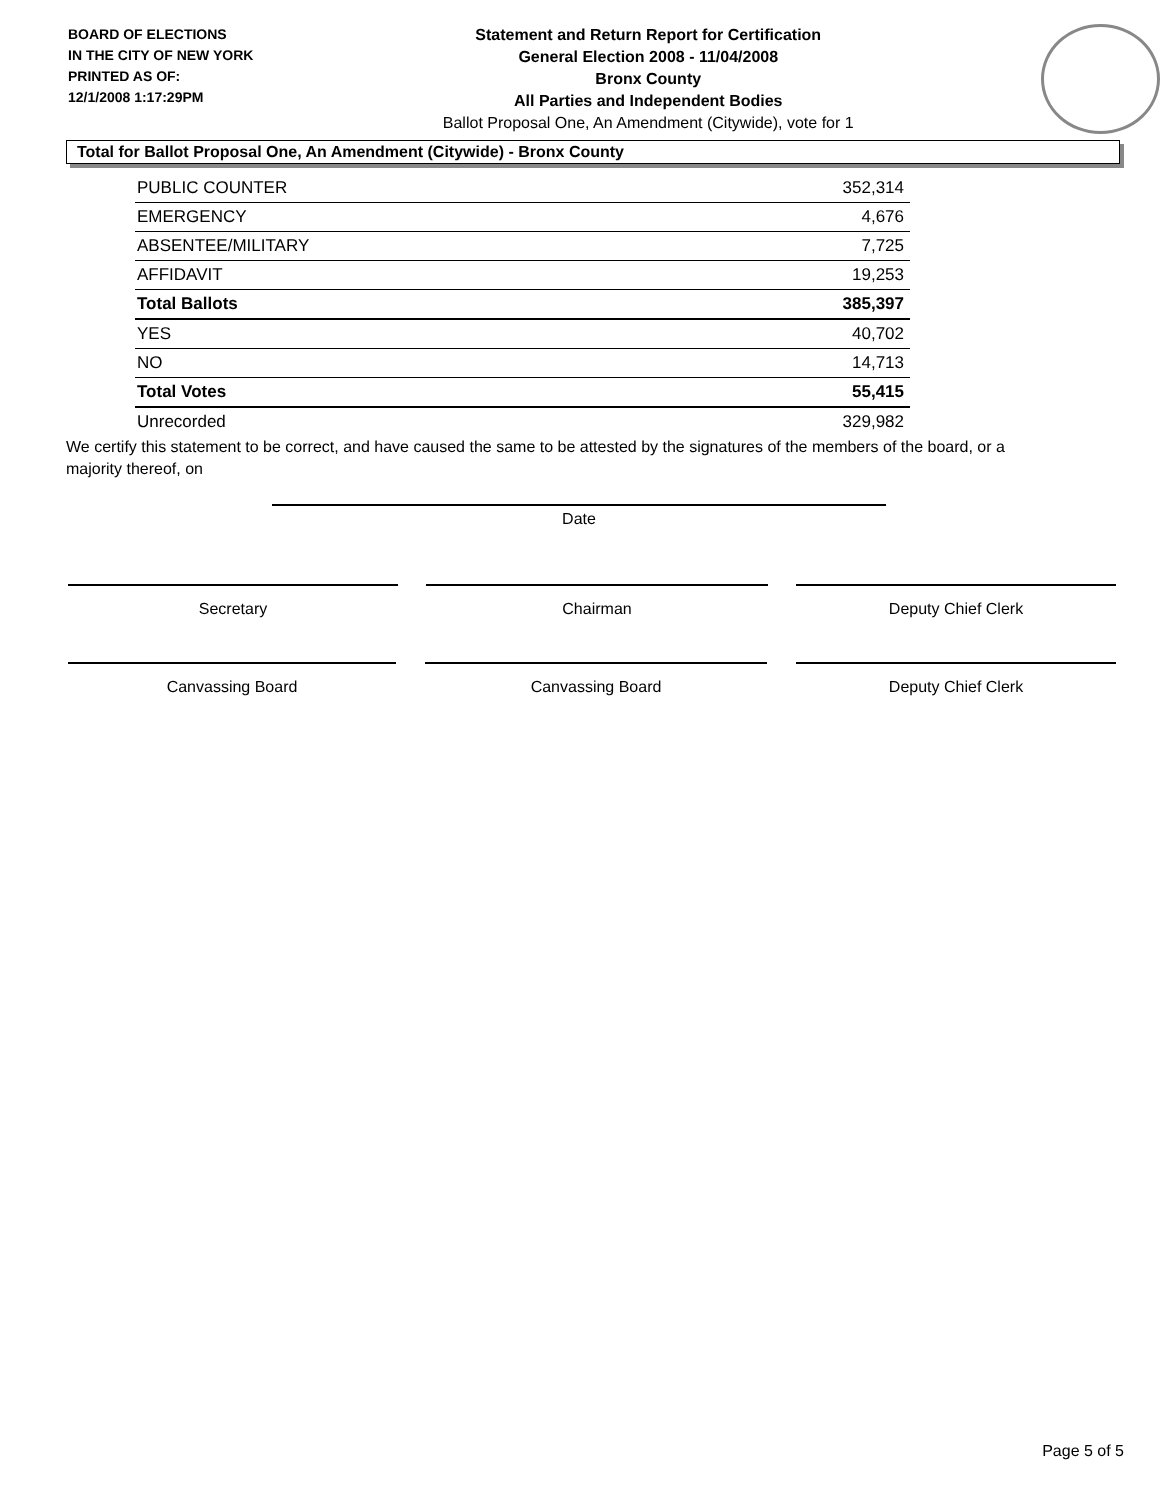BOARD OF ELECTIONS
IN THE CITY OF NEW YORK
PRINTED AS OF:
12/1/2008 1:17:29PM
Statement and Return Report for Certification
General Election 2008 - 11/04/2008
Bronx County
All Parties and Independent Bodies
Ballot Proposal One, An Amendment (Citywide), vote for 1
Total for Ballot Proposal One, An Amendment (Citywide) - Bronx County
| PUBLIC COUNTER | 352,314 |
| EMERGENCY | 4,676 |
| ABSENTEE/MILITARY | 7,725 |
| AFFIDAVIT | 19,253 |
| Total Ballots | 385,397 |
| YES | 40,702 |
| NO | 14,713 |
| Total Votes | 55,415 |
| Unrecorded | 329,982 |
We certify this statement to be correct, and have caused the same to be attested by the signatures of the members of the board, or a majority thereof, on
Date
Secretary Chairman Deputy Chief Clerk
Canvassing Board Canvassing Board Deputy Chief Clerk
Page 5 of 5